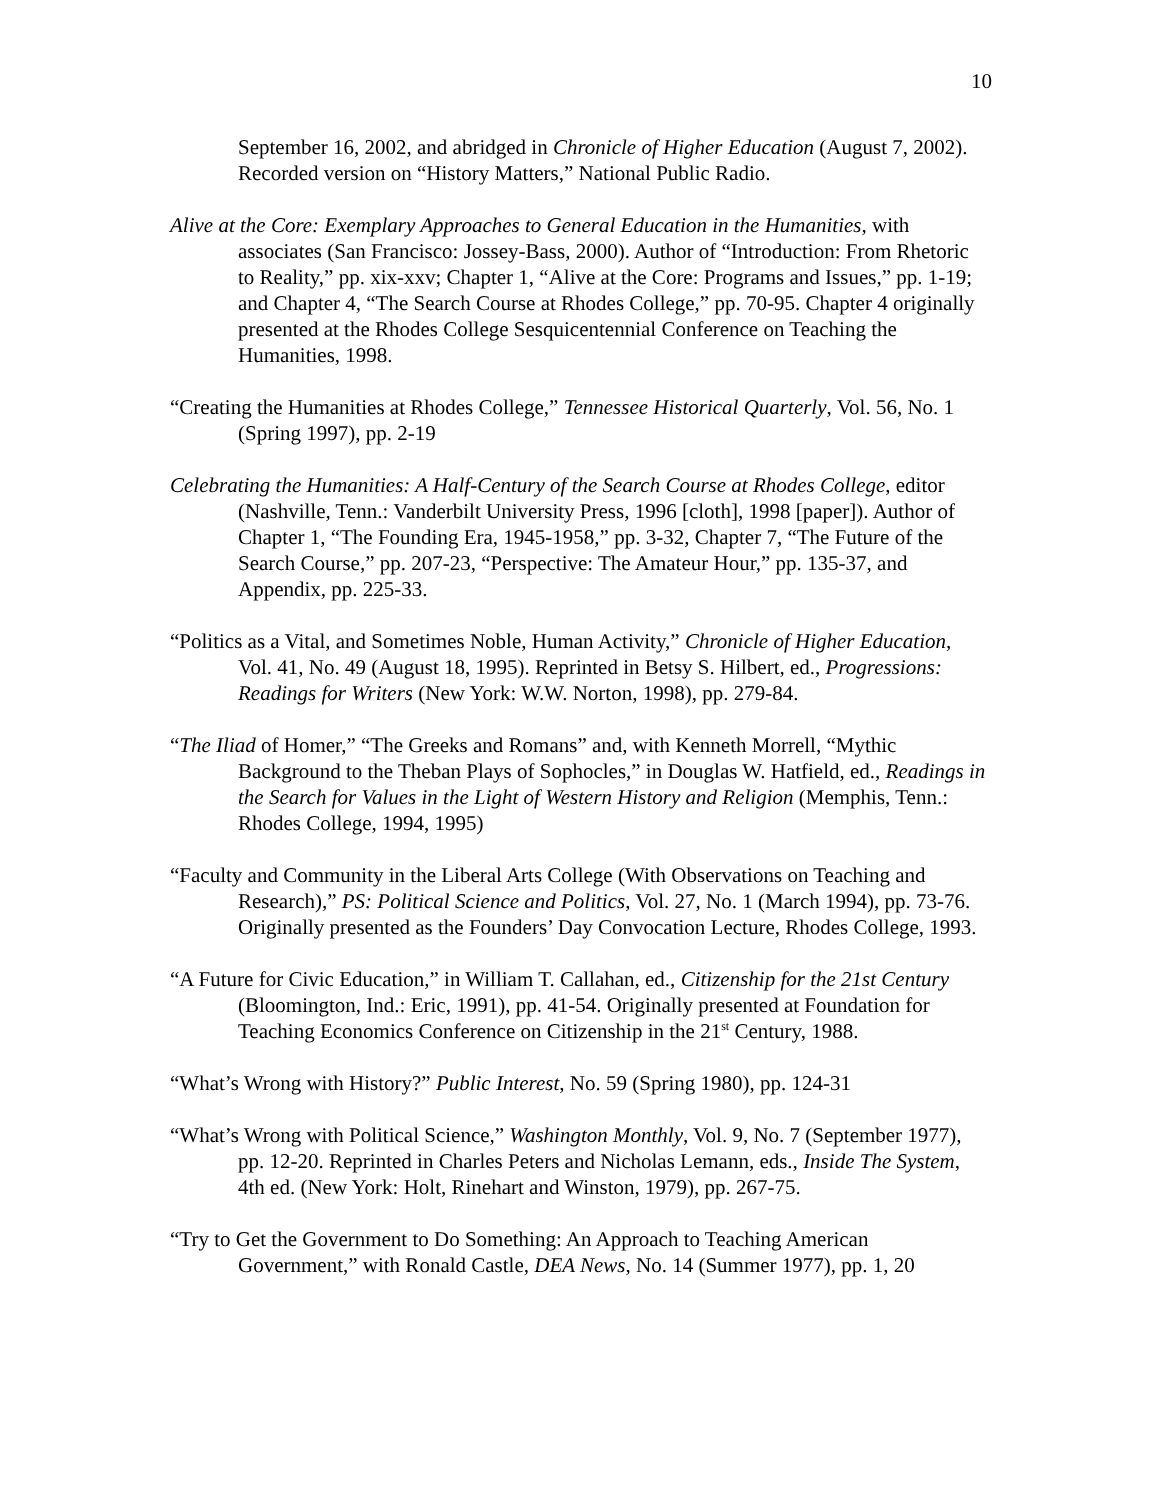10
September 16, 2002, and abridged in Chronicle of Higher Education (August 7, 2002). Recorded version on “History Matters,” National Public Radio.
Alive at the Core: Exemplary Approaches to General Education in the Humanities, with associates (San Francisco: Jossey-Bass, 2000). Author of “Introduction: From Rhetoric to Reality,” pp. xix-xxv; Chapter 1, “Alive at the Core: Programs and Issues,” pp. 1-19; and Chapter 4, “The Search Course at Rhodes College,” pp. 70-95. Chapter 4 originally presented at the Rhodes College Sesquicentennial Conference on Teaching the Humanities, 1998.
“Creating the Humanities at Rhodes College,” Tennessee Historical Quarterly, Vol. 56, No. 1 (Spring 1997), pp. 2-19
Celebrating the Humanities: A Half-Century of the Search Course at Rhodes College, editor (Nashville, Tenn.: Vanderbilt University Press, 1996 [cloth], 1998 [paper]). Author of Chapter 1, “The Founding Era, 1945-1958,” pp. 3-32, Chapter 7, “The Future of the Search Course,” pp. 207-23, “Perspective: The Amateur Hour,” pp. 135-37, and Appendix, pp. 225-33.
“Politics as a Vital, and Sometimes Noble, Human Activity,” Chronicle of Higher Education, Vol. 41, No. 49 (August 18, 1995). Reprinted in Betsy S. Hilbert, ed., Progressions: Readings for Writers (New York: W.W. Norton, 1998), pp. 279-84.
“The Iliad of Homer,” “The Greeks and Romans” and, with Kenneth Morrell, “Mythic Background to the Theban Plays of Sophocles,” in Douglas W. Hatfield, ed., Readings in the Search for Values in the Light of Western History and Religion (Memphis, Tenn.: Rhodes College, 1994, 1995)
“Faculty and Community in the Liberal Arts College (With Observations on Teaching and Research),” PS: Political Science and Politics, Vol. 27, No. 1 (March 1994), pp. 73-76. Originally presented as the Founders’ Day Convocation Lecture, Rhodes College, 1993.
“A Future for Civic Education,” in William T. Callahan, ed., Citizenship for the 21st Century (Bloomington, Ind.: Eric, 1991), pp. 41-54. Originally presented at Foundation for Teaching Economics Conference on Citizenship in the 21<sup>st</sup> Century, 1988.
“What’s Wrong with History?” Public Interest, No. 59 (Spring 1980), pp. 124-31
“What’s Wrong with Political Science,” Washington Monthly, Vol. 9, No. 7 (September 1977), pp. 12-20. Reprinted in Charles Peters and Nicholas Lemann, eds., Inside The System, 4th ed. (New York: Holt, Rinehart and Winston, 1979), pp. 267-75.
“Try to Get the Government to Do Something: An Approach to Teaching American Government,” with Ronald Castle, DEA News, No. 14 (Summer 1977), pp. 1, 20